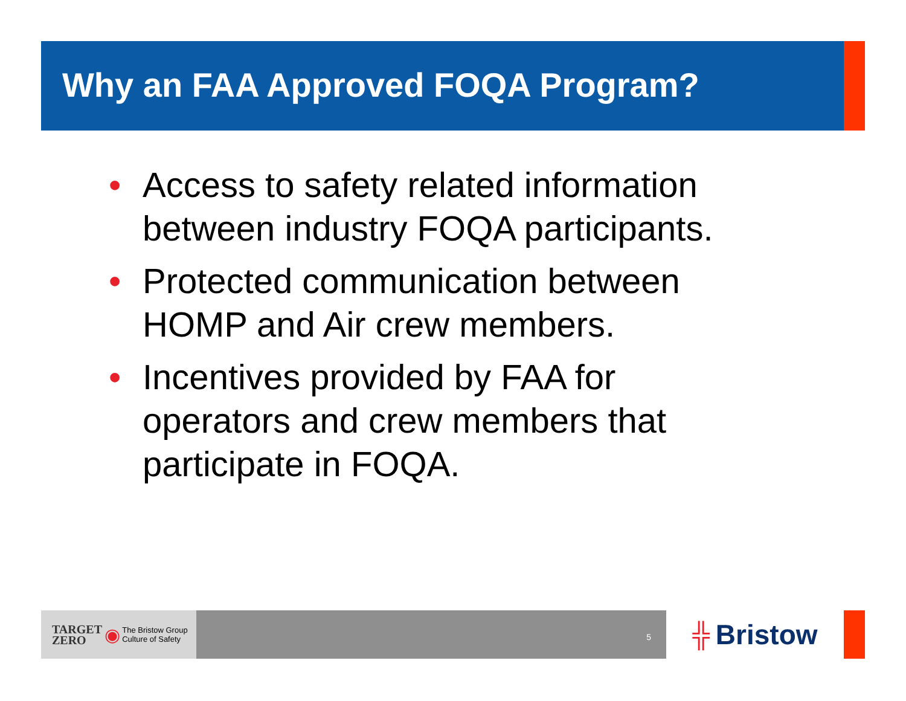Why an FAA Approved FOQA Program?
• Access to safety related information between industry FOQA participants.
• Protected communication between HOMP and Air crew members.
• Incentives provided by FAA for operators and crew members that participate in FOQA.
TARGET
ZERO ◉ The Bristow Group
Culture of Safety
5
╬ Bristow